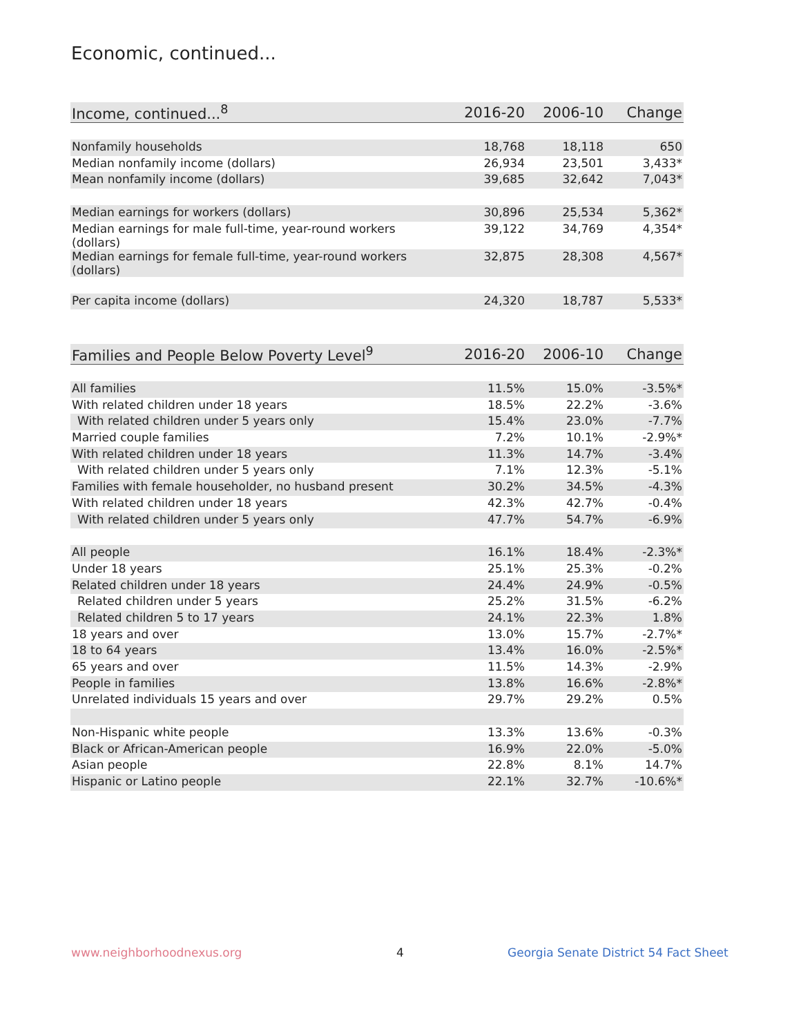Economic, continued...
| Income, continued...<sup>8</sup> | 2016-20 | 2006-10 | Change |
| --- | --- | --- | --- |
| Nonfamily households | 18,768 | 18,118 | 650 |
| Median nonfamily income (dollars) | 26,934 | 23,501 | 3,433* |
| Mean nonfamily income (dollars) | 39,685 | 32,642 | 7,043* |
| Median earnings for workers (dollars) | 30,896 | 25,534 | 5,362* |
| Median earnings for male full-time, year-round workers (dollars) | 39,122 | 34,769 | 4,354* |
| Median earnings for female full-time, year-round workers (dollars) | 32,875 | 28,308 | 4,567* |
| Per capita income (dollars) | 24,320 | 18,787 | 5,533* |
| Families and People Below Poverty Level<sup>9</sup> | 2016-20 | 2006-10 | Change |
| --- | --- | --- | --- |
| All families | 11.5% | 15.0% | -3.5%* |
| With related children under 18 years | 18.5% | 22.2% | -3.6% |
| With related children under 5 years only | 15.4% | 23.0% | -7.7% |
| Married couple families | 7.2% | 10.1% | -2.9%* |
| With related children under 18 years | 11.3% | 14.7% | -3.4% |
| With related children under 5 years only | 7.1% | 12.3% | -5.1% |
| Families with female householder, no husband present | 30.2% | 34.5% | -4.3% |
| With related children under 18 years | 42.3% | 42.7% | -0.4% |
| With related children under 5 years only | 47.7% | 54.7% | -6.9% |
| All people | 16.1% | 18.4% | -2.3%* |
| Under 18 years | 25.1% | 25.3% | -0.2% |
| Related children under 18 years | 24.4% | 24.9% | -0.5% |
| Related children under 5 years | 25.2% | 31.5% | -6.2% |
| Related children 5 to 17 years | 24.1% | 22.3% | 1.8% |
| 18 years and over | 13.0% | 15.7% | -2.7%* |
| 18 to 64 years | 13.4% | 16.0% | -2.5%* |
| 65 years and over | 11.5% | 14.3% | -2.9% |
| People in families | 13.8% | 16.6% | -2.8%* |
| Unrelated individuals 15 years and over | 29.7% | 29.2% | 0.5% |
| Non-Hispanic white people | 13.3% | 13.6% | -0.3% |
| Black or African-American people | 16.9% | 22.0% | -5.0% |
| Asian people | 22.8% | 8.1% | 14.7% |
| Hispanic or Latino people | 22.1% | 32.7% | -10.6%* |
www.neighborhoodnexus.org 4
Georgia Senate District 54 Fact Sheet